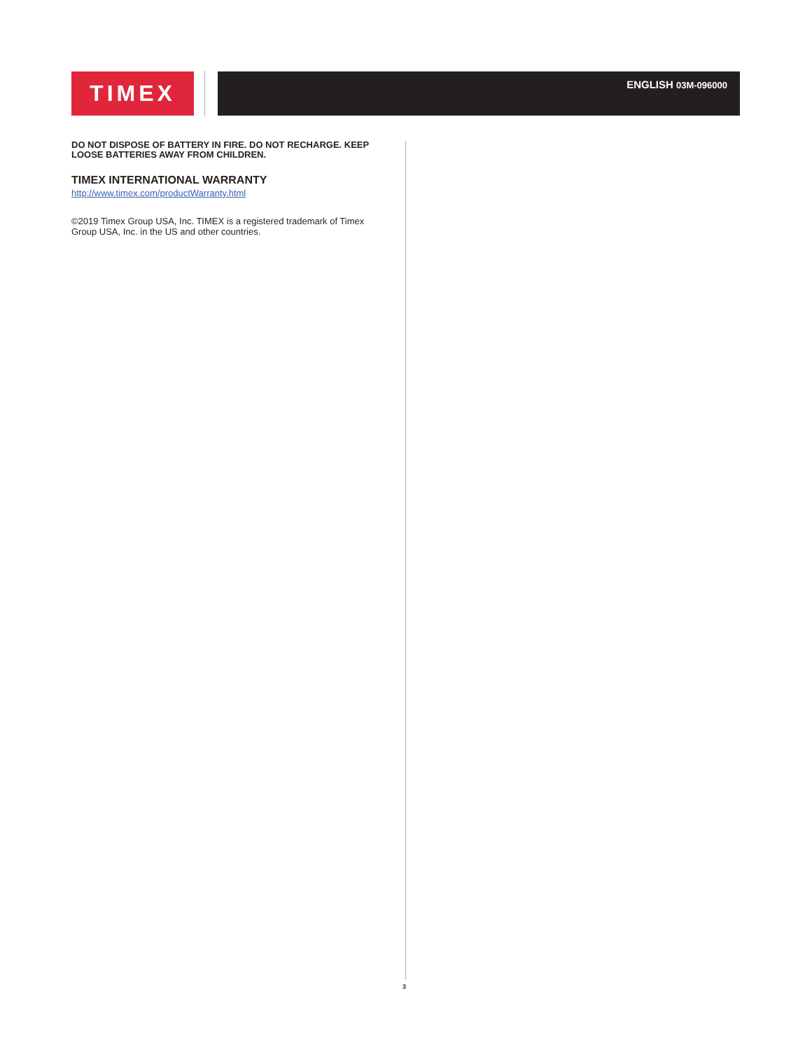TIMEX ENGLISH 03M-096000
DO NOT DISPOSE OF BATTERY IN FIRE. DO NOT RECHARGE. KEEP LOOSE BATTERIES AWAY FROM CHILDREN.
TIMEX INTERNATIONAL WARRANTY
http://www.timex.com/productWarranty.html
©2019 Timex Group USA, Inc. TIMEX is a registered trademark of Timex Group USA, Inc. in the US and other countries.
3